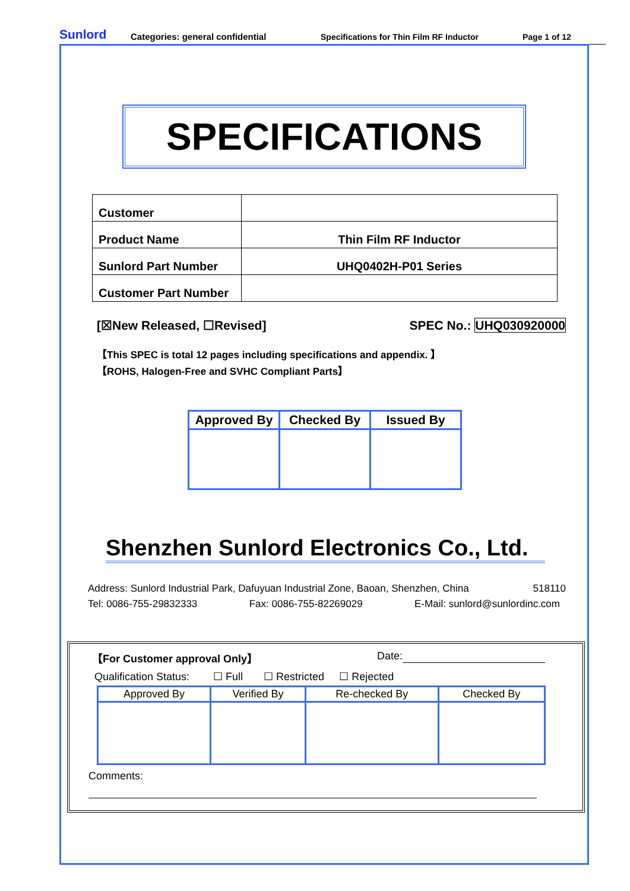Sunlord Categories: general confidential Specifications for Thin Film RF Inductor Page 1 of 12
SPECIFICATIONS
| Customer | |
| Product Name | Thin Film RF Inductor |
| Sunlord Part Number | UHQ0402H-P01 Series |
| Customer Part Number | |
[☒New Released, ☐Revised] SPEC No.: UHQ030920000
【This SPEC is total 12 pages including specifications and appendix. 】
【ROHS, Halogen-Free and SVHC Compliant Parts】
| Approved By | Checked By | Issued By |
| --- | --- | --- |
Shenzhen Sunlord Electronics Co., Ltd.
Address: Sunlord Industrial Park, Dafuyuan Industrial Zone, Baoan, Shenzhen, China 518110
Tel: 0086-755-29832333 Fax: 0086-755-82269029 E-Mail: sunlord@sunlordinc.com
【For Customer approval Only】 Date:
Qualification Status: ☐ Full ☐ Restricted ☐ Rejected
| Approved By | Verified By | Re-checked By | Checked By |
| --- | --- | --- | --- |
Comments: